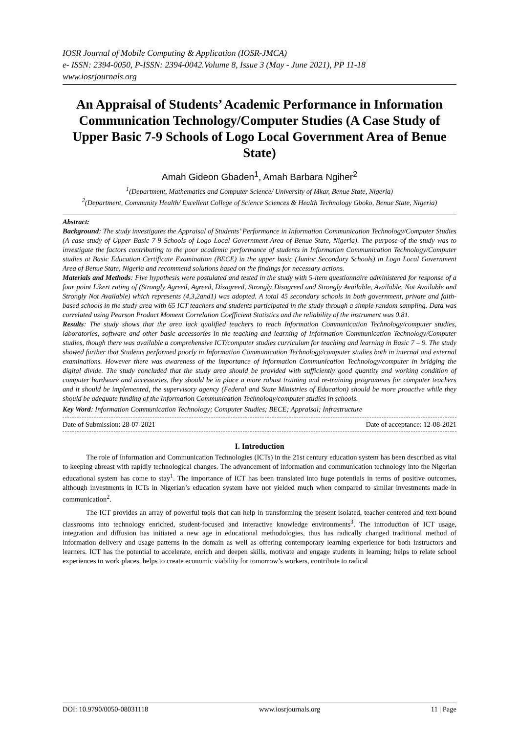IOSR Journal of Mobile Computing & Application (IOSR-JMCA)
e- ISSN: 2394-0050, P-ISSN: 2394-0042.Volume 8, Issue 3 (May - June 2021), PP 11-18
www.iosrjournals.org
An Appraisal of Students’ Academic Performance in Information Communication Technology/Computer Studies (A Case Study of Upper Basic 7-9 Schools of Logo Local Government Area of Benue State)
Amah Gideon Gbaden<sup>1</sup>, Amah Barbara Ngiher<sup>2</sup>
<sup>1</sup> (Department, Mathematics and Computer Science/ University of Mkar, Benue State, Nigeria)
<sup>2</sup> (Department, Community Health/ Excellent College of Science Sciences & Health Technology Gboko, Benue State, Nigeria)
Abstract:
Background: The study investigates the Appraisal of Students’ Performance in Information Communication Technology/Computer Studies (A case study of Upper Basic 7-9 Schools of Logo Local Government Area of Benue State, Nigeria). The purpose of the study was to investigate the factors contributing to the poor academic performance of students in Information Communication Technology/Computer studies at Basic Education Certificate Examination (BECE) in the upper basic (Junior Secondary Schools) in Logo Local Government Area of Benue State, Nigeria and recommend solutions based on the findings for necessary actions.
Materials and Methods: Five hypothesis were postulated and tested in the study with 5-item questionnaire administered for response of a four point Likert rating of (Strongly Agreed, Agreed, Disagreed, Strongly Disagreed and Strongly Available, Available, Not Available and Strongly Not Available) which represents (4,3,2and1) was adopted. A total 45 secondary schools in both government, private and faith-based schools in the study area with 65 ICT teachers and students participated in the study through a simple random sampling. Data was correlated using Pearson Product Moment Correlation Coefficient Statistics and the reliability of the instrument was 0.81.
Results: The study shows that the area lack qualified teachers to teach Information Communication Technology/computer studies, laboratories, software and other basic accessories in the teaching and learning of Information Communication Technology/Computer studies, though there was available a comprehensive ICT/computer studies curriculum for teaching and learning in Basic 7 – 9. The study showed further that Students performed poorly in Information Communication Technology/computer studies both in internal and external examinations. However there was awareness of the importance of Information Communication Technology/computer in bridging the digital divide. The study concluded that the study area should be provided with sufficiently good quantity and working condition of computer hardware and accessories, they should be in place a more robust training and re-training programmes for computer teachers and it should be implemented, the supervisory agency (Federal and State Ministries of Education) should be more proactive while they should be adequate funding of the Information Communication Technology/computer studies in schools.
Key Word: Information Communication Technology; Computer Studies; BECE; Appraisal; Infrastructure
Date of Submission: 28-07-2021 Date of acceptance: 12-08-2021
I. Introduction
The role of Information and Communication Technologies (ICTs) in the 21st century education system has been described as vital to keeping abreast with rapidly technological changes. The advancement of information and communication technology into the Nigerian educational system has come to stay<sup>1</sup>. The importance of ICT has been translated into huge potentials in terms of positive outcomes, although investments in ICTs in Nigerian’s education system have not yielded much when compared to similar investments made in communication<sup>2</sup>.
The ICT provides an array of powerful tools that can help in transforming the present isolated, teacher-centered and text-bound classrooms into technology enriched, student-focused and interactive knowledge environments<sup>3</sup>. The introduction of ICT usage, integration and diffusion has initiated a new age in educational methodologies, thus has radically changed traditional method of information delivery and usage patterns in the domain as well as offering contemporary learning experience for both instructors and learners. ICT has the potential to accelerate, enrich and deepen skills, motivate and engage students in learning; helps to relate school experiences to work places, helps to create economic viability for tomorrow’s workers, contribute to radical
DOI: 10.9790/0050-08031118 www.iosrjournals.org 11 | Page